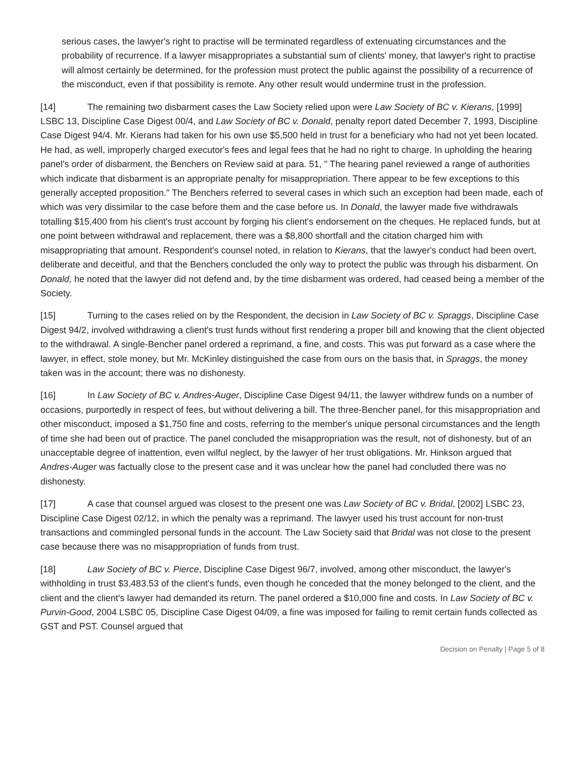serious cases, the lawyer's right to practise will be terminated regardless of extenuating circumstances and the probability of recurrence. If a lawyer misappropriates a substantial sum of clients' money, that lawyer's right to practise will almost certainly be determined, for the profession must protect the public against the possibility of a recurrence of the misconduct, even if that possibility is remote. Any other result would undermine trust in the profession.
[14] The remaining two disbarment cases the Law Society relied upon were Law Society of BC v. Kierans, [1999] LSBC 13, Discipline Case Digest 00/4, and Law Society of BC v. Donald, penalty report dated December 7, 1993, Discipline Case Digest 94/4. Mr. Kierans had taken for his own use $5,500 held in trust for a beneficiary who had not yet been located. He had, as well, improperly charged executor's fees and legal fees that he had no right to charge. In upholding the hearing panel's order of disbarment, the Benchers on Review said at para. 51, " The hearing panel reviewed a range of authorities which indicate that disbarment is an appropriate penalty for misappropriation. There appear to be few exceptions to this generally accepted proposition." The Benchers referred to several cases in which such an exception had been made, each of which was very dissimilar to the case before them and the case before us. In Donald, the lawyer made five withdrawals totalling $15,400 from his client's trust account by forging his client's endorsement on the cheques. He replaced funds, but at one point between withdrawal and replacement, there was a $8,800 shortfall and the citation charged him with misappropriating that amount. Respondent's counsel noted, in relation to Kierans, that the lawyer's conduct had been overt, deliberate and deceitful, and that the Benchers concluded the only way to protect the public was through his disbarment. On Donald, he noted that the lawyer did not defend and, by the time disbarment was ordered, had ceased being a member of the Society.
[15] Turning to the cases relied on by the Respondent, the decision in Law Society of BC v. Spraggs, Discipline Case Digest 94/2, involved withdrawing a client's trust funds without first rendering a proper bill and knowing that the client objected to the withdrawal. A single-Bencher panel ordered a reprimand, a fine, and costs. This was put forward as a case where the lawyer, in effect, stole money, but Mr. McKinley distinguished the case from ours on the basis that, in Spraggs, the money taken was in the account; there was no dishonesty.
[16] In Law Society of BC v. Andres-Auger, Discipline Case Digest 94/11, the lawyer withdrew funds on a number of occasions, purportedly in respect of fees, but without delivering a bill. The three-Bencher panel, for this misappropriation and other misconduct, imposed a $1,750 fine and costs, referring to the member's unique personal circumstances and the length of time she had been out of practice. The panel concluded the misappropriation was the result, not of dishonesty, but of an unacceptable degree of inattention, even wilful neglect, by the lawyer of her trust obligations. Mr. Hinkson argued that Andres-Auger was factually close to the present case and it was unclear how the panel had concluded there was no dishonesty.
[17] A case that counsel argued was closest to the present one was Law Society of BC v. Bridal, [2002] LSBC 23, Discipline Case Digest 02/12, in which the penalty was a reprimand. The lawyer used his trust account for non-trust transactions and commingled personal funds in the account. The Law Society said that Bridal was not close to the present case because there was no misappropriation of funds from trust.
[18] Law Society of BC v. Pierce, Discipline Case Digest 96/7, involved, among other misconduct, the lawyer's withholding in trust $3,483.53 of the client's funds, even though he conceded that the money belonged to the client, and the client and the client's lawyer had demanded its return. The panel ordered a $10,000 fine and costs. In Law Society of BC v. Purvin-Good, 2004 LSBC 05, Discipline Case Digest 04/09, a fine was imposed for failing to remit certain funds collected as GST and PST. Counsel argued that
Decision on Penalty | Page 5 of 8